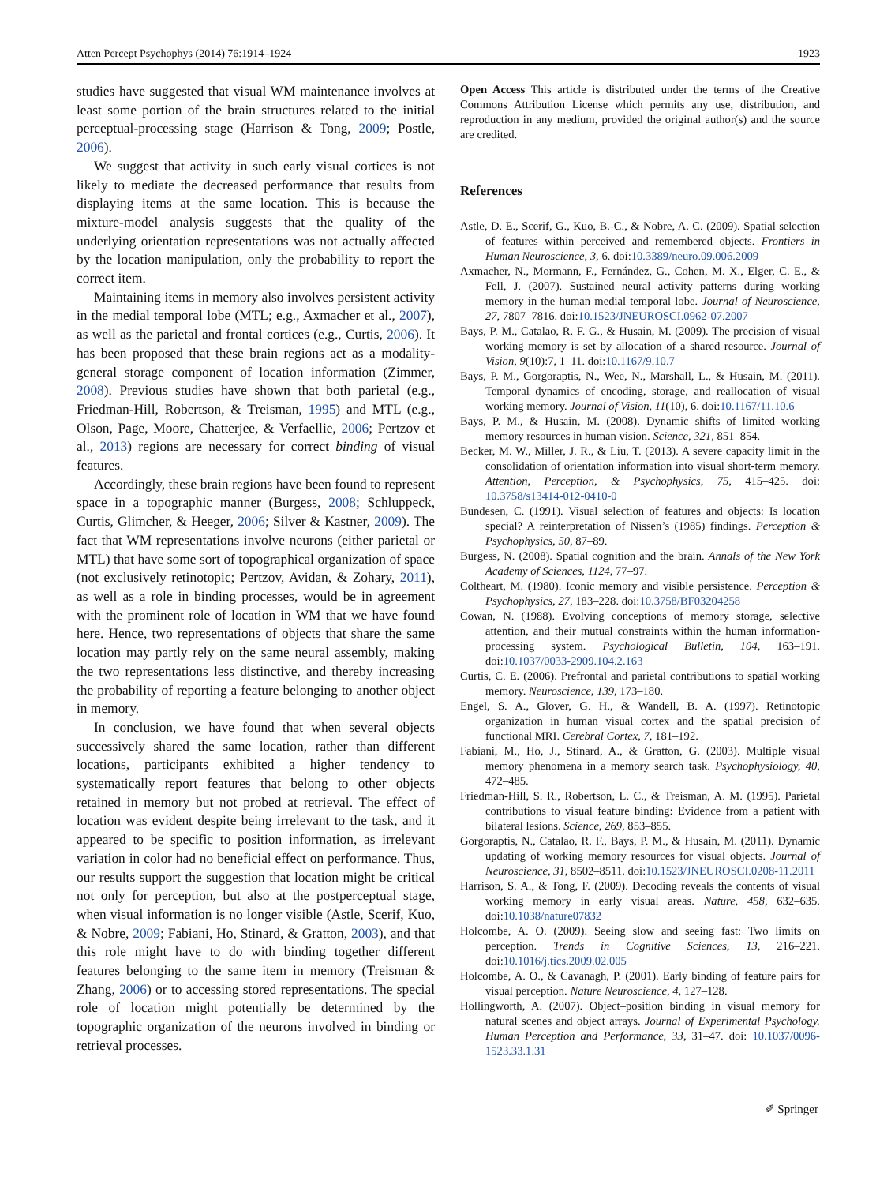Atten Percept Psychophys (2014) 76:1914–1924 1923
studies have suggested that visual WM maintenance involves at least some portion of the brain structures related to the initial perceptual-processing stage (Harrison & Tong, 2009; Postle, 2006).
We suggest that activity in such early visual cortices is not likely to mediate the decreased performance that results from displaying items at the same location. This is because the mixture-model analysis suggests that the quality of the underlying orientation representations was not actually affected by the location manipulation, only the probability to report the correct item.
Maintaining items in memory also involves persistent activity in the medial temporal lobe (MTL; e.g., Axmacher et al., 2007), as well as the parietal and frontal cortices (e.g., Curtis, 2006). It has been proposed that these brain regions act as a modality-general storage component of location information (Zimmer, 2008). Previous studies have shown that both parietal (e.g., Friedman-Hill, Robertson, & Treisman, 1995) and MTL (e.g., Olson, Page, Moore, Chatterjee, & Verfaellie, 2006; Pertzov et al., 2013) regions are necessary for correct binding of visual features.
Accordingly, these brain regions have been found to represent space in a topographic manner (Burgess, 2008; Schluppeck, Curtis, Glimcher, & Heeger, 2006; Silver & Kastner, 2009). The fact that WM representations involve neurons (either parietal or MTL) that have some sort of topographical organization of space (not exclusively retinotopic; Pertzov, Avidan, & Zohary, 2011), as well as a role in binding processes, would be in agreement with the prominent role of location in WM that we have found here. Hence, two representations of objects that share the same location may partly rely on the same neural assembly, making the two representations less distinctive, and thereby increasing the probability of reporting a feature belonging to another object in memory.
In conclusion, we have found that when several objects successively shared the same location, rather than different locations, participants exhibited a higher tendency to systematically report features that belong to other objects retained in memory but not probed at retrieval. The effect of location was evident despite being irrelevant to the task, and it appeared to be specific to position information, as irrelevant variation in color had no beneficial effect on performance. Thus, our results support the suggestion that location might be critical not only for perception, but also at the postperceptual stage, when visual information is no longer visible (Astle, Scerif, Kuo, & Nobre, 2009; Fabiani, Ho, Stinard, & Gratton, 2003), and that this role might have to do with binding together different features belonging to the same item in memory (Treisman & Zhang, 2006) or to accessing stored representations. The special role of location might potentially be determined by the topographic organization of the neurons involved in binding or retrieval processes.
Open Access This article is distributed under the terms of the Creative Commons Attribution License which permits any use, distribution, and reproduction in any medium, provided the original author(s) and the source are credited.
References
Astle, D. E., Scerif, G., Kuo, B.-C., & Nobre, A. C. (2009). Spatial selection of features within perceived and remembered objects. Frontiers in Human Neuroscience, 3, 6. doi:10.3389/neuro.09.006.2009
Axmacher, N., Mormann, F., Fernández, G., Cohen, M. X., Elger, C. E., & Fell, J. (2007). Sustained neural activity patterns during working memory in the human medial temporal lobe. Journal of Neuroscience, 27, 7807–7816. doi:10.1523/JNEUROSCI.0962-07.2007
Bays, P. M., Catalao, R. F. G., & Husain, M. (2009). The precision of visual working memory is set by allocation of a shared resource. Journal of Vision, 9(10):7, 1–11. doi:10.1167/9.10.7
Bays, P. M., Gorgoraptis, N., Wee, N., Marshall, L., & Husain, M. (2011). Temporal dynamics of encoding, storage, and reallocation of visual working memory. Journal of Vision, 11(10), 6. doi:10.1167/11.10.6
Bays, P. M., & Husain, M. (2008). Dynamic shifts of limited working memory resources in human vision. Science, 321, 851–854.
Becker, M. W., Miller, J. R., & Liu, T. (2013). A severe capacity limit in the consolidation of orientation information into visual short-term memory. Attention, Perception, & Psychophysics, 75, 415–425. doi: 10.3758/s13414-012-0410-0
Bundesen, C. (1991). Visual selection of features and objects: Is location special? A reinterpretation of Nissen’s (1985) findings. Perception & Psychophysics, 50, 87–89.
Burgess, N. (2008). Spatial cognition and the brain. Annals of the New York Academy of Sciences, 1124, 77–97.
Coltheart, M. (1980). Iconic memory and visible persistence. Perception & Psychophysics, 27, 183–228. doi:10.3758/BF03204258
Cowan, N. (1988). Evolving conceptions of memory storage, selective attention, and their mutual constraints within the human information-processing system. Psychological Bulletin, 104, 163–191. doi:10.1037/0033-2909.104.2.163
Curtis, C. E. (2006). Prefrontal and parietal contributions to spatial working memory. Neuroscience, 139, 173–180.
Engel, S. A., Glover, G. H., & Wandell, B. A. (1997). Retinotopic organization in human visual cortex and the spatial precision of functional MRI. Cerebral Cortex, 7, 181–192.
Fabiani, M., Ho, J., Stinard, A., & Gratton, G. (2003). Multiple visual memory phenomena in a memory search task. Psychophysiology, 40, 472–485.
Friedman-Hill, S. R., Robertson, L. C., & Treisman, A. M. (1995). Parietal contributions to visual feature binding: Evidence from a patient with bilateral lesions. Science, 269, 853–855.
Gorgoraptis, N., Catalao, R. F., Bays, P. M., & Husain, M. (2011). Dynamic updating of working memory resources for visual objects. Journal of Neuroscience, 31, 8502–8511. doi:10.1523/JNEUROSCI.0208-11.2011
Harrison, S. A., & Tong, F. (2009). Decoding reveals the contents of visual working memory in early visual areas. Nature, 458, 632–635. doi:10.1038/nature07832
Holcombe, A. O. (2009). Seeing slow and seeing fast: Two limits on perception. Trends in Cognitive Sciences, 13, 216–221. doi:10.1016/j.tics.2009.02.005
Holcombe, A. O., & Cavanagh, P. (2001). Early binding of feature pairs for visual perception. Nature Neuroscience, 4, 127–128.
Hollingworth, A. (2007). Object–position binding in visual memory for natural scenes and object arrays. Journal of Experimental Psychology. Human Perception and Performance, 33, 31–47. doi: 10.1037/0096-1523.33.1.31
✐ Springer